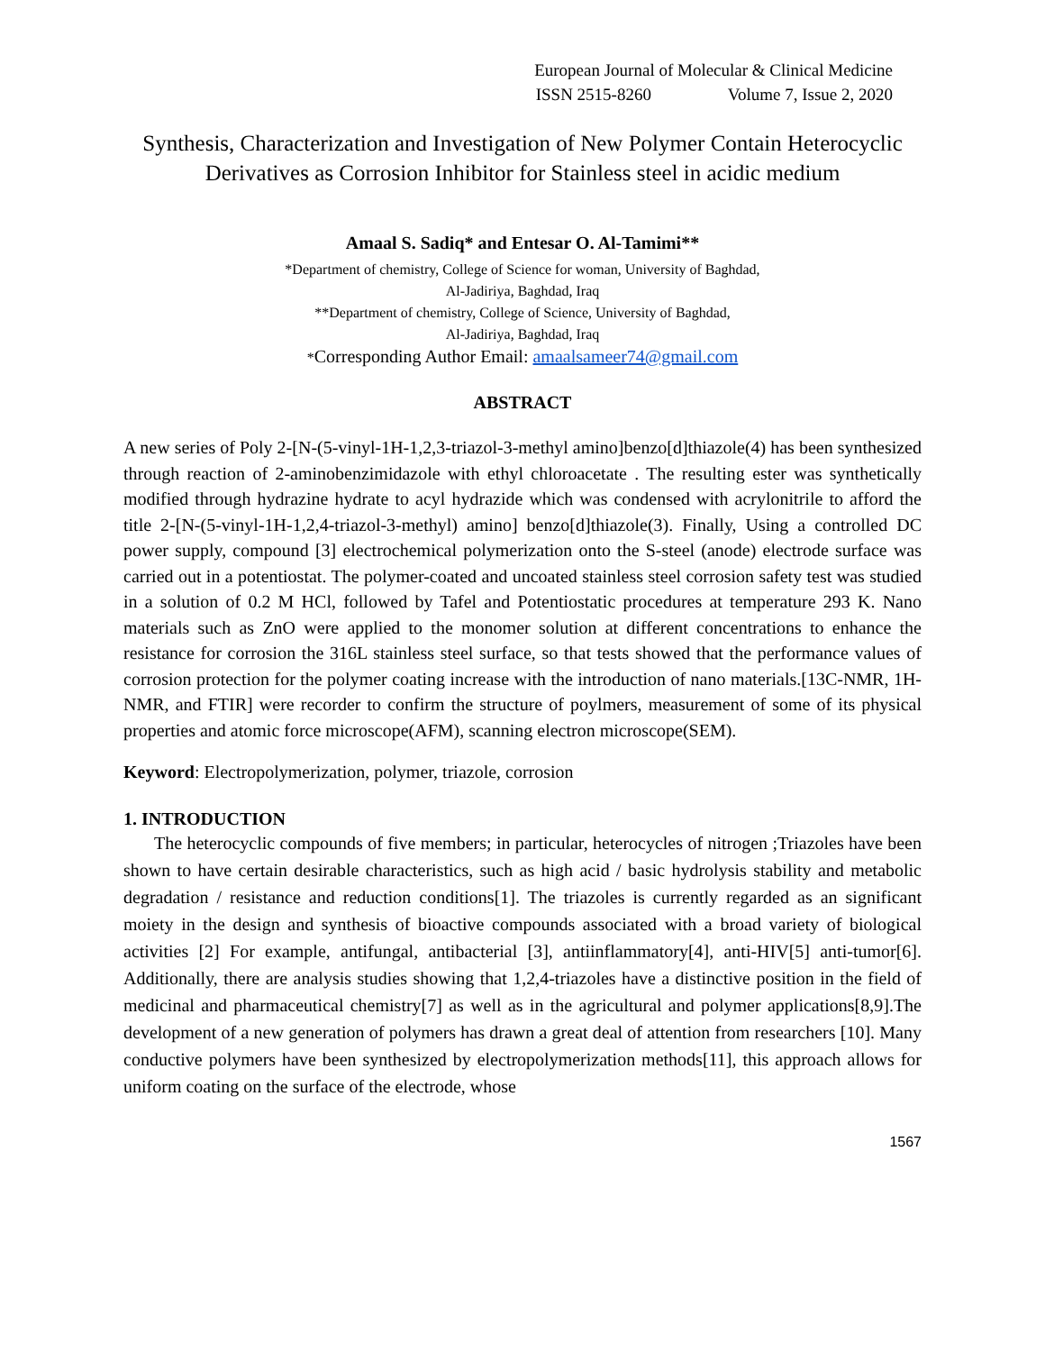European Journal of Molecular & Clinical Medicine
ISSN 2515-8260 Volume 7, Issue 2, 2020
Synthesis, Characterization and Investigation of New Polymer Contain Heterocyclic Derivatives as Corrosion Inhibitor for Stainless steel in acidic medium
Amaal S. Sadiq* and Entesar O. Al-Tamimi**
*Department of chemistry, College of Science for woman, University of Baghdad,
Al-Jadiriya, Baghdad, Iraq
**Department of chemistry, College of Science, University of Baghdad,
Al-Jadiriya, Baghdad, Iraq
*Corresponding Author Email: amaalsameer74@gmail.com
ABSTRACT
A new series of Poly 2-[N-(5-vinyl-1H-1,2,3-triazol-3-methyl amino]benzo[d]thiazole(4) has been synthesized through reaction of 2-aminobenzimidazole with ethyl chloroacetate . The resulting ester was synthetically modified through hydrazine hydrate to acyl hydrazide which was condensed with acrylonitrile to afford the title 2-[N-(5-vinyl-1H-1,2,4-triazol-3-methyl) amino] benzo[d]thiazole(3). Finally, Using a controlled DC power supply, compound [3] electrochemical polymerization onto the S-steel (anode) electrode surface was carried out in a potentiostat. The polymer-coated and uncoated stainless steel corrosion safety test was studied in a solution of 0.2 M HCl, followed by Tafel and Potentiostatic procedures at temperature 293 K. Nano materials such as ZnO were applied to the monomer solution at different concentrations to enhance the resistance for corrosion the 316L stainless steel surface, so that tests showed that the performance values of corrosion protection for the polymer coating increase with the introduction of nano materials.[13C-NMR, 1H-NMR, and FTIR] were recorder to confirm the structure of poylmers, measurement of some of its physical properties and atomic force microscope(AFM), scanning electron microscope(SEM).
Keyword: Electropolymerization, polymer, triazole, corrosion
1. INTRODUCTION
The heterocyclic compounds of five members; in particular, heterocycles of nitrogen ;Triazoles have been shown to have certain desirable characteristics, such as high acid / basic hydrolysis stability and metabolic degradation / resistance and reduction conditions[1]. The triazoles is currently regarded as an significant moiety in the design and synthesis of bioactive compounds associated with a broad variety of biological activities [2] For example, antifungal, antibacterial [3], antiinflammatory[4], anti-HIV[5] anti-tumor[6]. Additionally, there are analysis studies showing that 1,2,4-triazoles have a distinctive position in the field of medicinal and pharmaceutical chemistry[7] as well as in the agricultural and polymer applications[8,9].The development of a new generation of polymers has drawn a great deal of attention from researchers [10]. Many conductive polymers have been synthesized by electropolymerization methods[11], this approach allows for uniform coating on the surface of the electrode, whose
1567